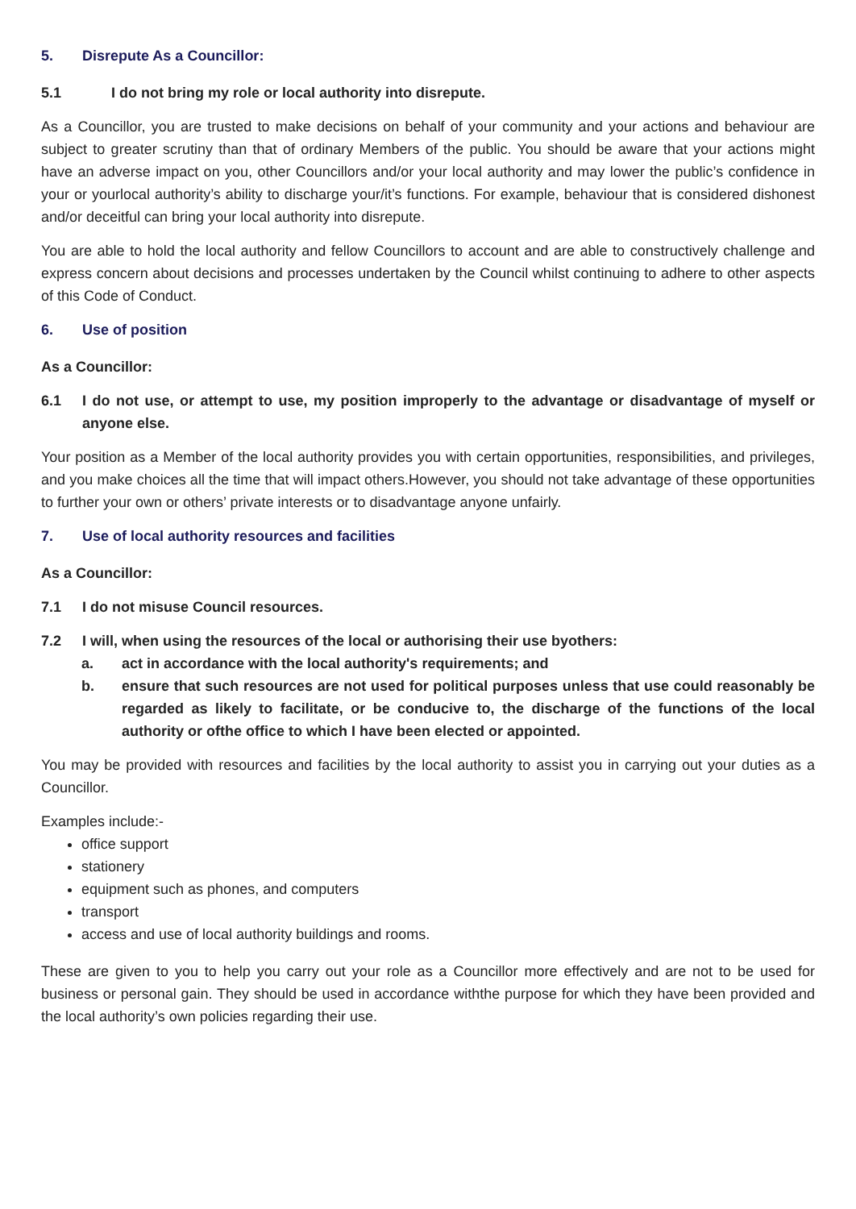5. Disrepute As a Councillor:
5.1 I do not bring my role or local authority into disrepute.
As a Councillor, you are trusted to make decisions on behalf of your community and your actions and behaviour are subject to greater scrutiny than that of ordinary Members of the public. You should be aware that your actions might have an adverse impact on you, other Councillors and/or your local authority and may lower the public’s confidence in your or yourlocal authority’s ability to discharge your/it’s functions. For example, behaviour that is considered dishonest and/or deceitful can bring your local authority into disrepute.
You are able to hold the local authority and fellow Councillors to account and are able to constructively challenge and express concern about decisions and processes undertaken by the Council whilst continuing to adhere to other aspects of this Code of Conduct.
6. Use of position
As a Councillor:
6.1 I do not use, or attempt to use, my position improperly to the advantage or disadvantage of myself or anyone else.
Your position as a Member of the local authority provides you with certain opportunities, responsibilities, and privileges, and you make choices all the time that will impact others.However, you should not take advantage of these opportunities to further your own or others’ private interests or to disadvantage anyone unfairly.
7. Use of local authority resources and facilities
As a Councillor:
7.1 I do not misuse Council resources.
7.2 I will, when using the resources of the local or authorising their use byothers:
a. act in accordance with the local authority's requirements; and
b. ensure that such resources are not used for political purposes unless that use could reasonably be regarded as likely to facilitate, or be conducive to, the discharge of the functions of the local authority or ofthe office to which I have been elected or appointed.
You may be provided with resources and facilities by the local authority to assist you in carrying out your duties as a Councillor.
Examples include:-
office support
stationery
equipment such as phones, and computers
transport
access and use of local authority buildings and rooms.
These are given to you to help you carry out your role as a Councillor more effectively and are not to be used for business or personal gain. They should be used in accordance withthe purpose for which they have been provided and the local authority’s own policies regarding their use.